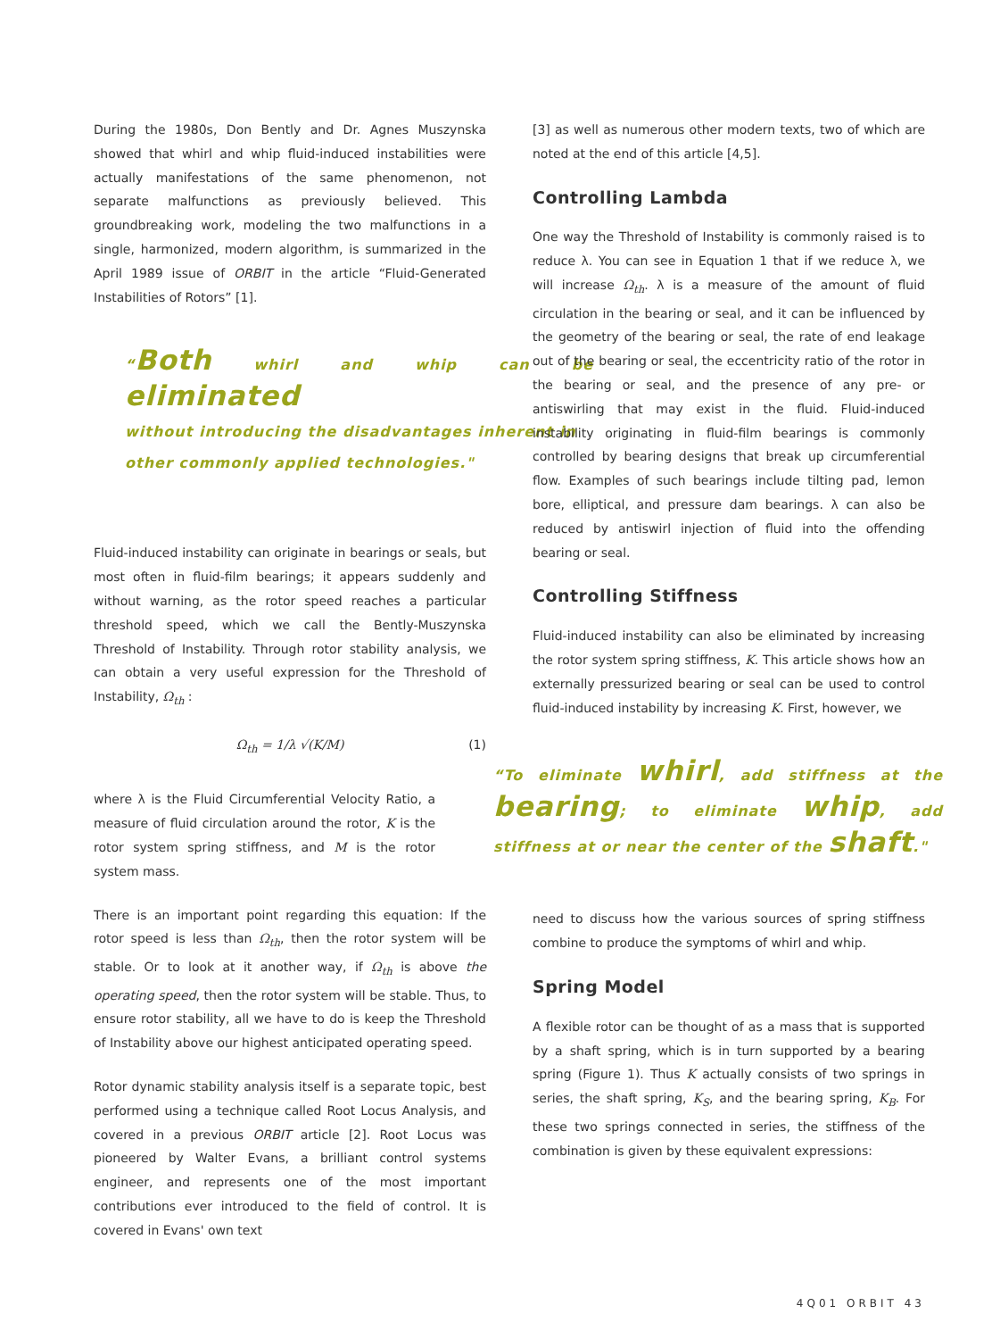During the 1980s, Don Bently and Dr. Agnes Muszynska showed that whirl and whip fluid-induced instabilities were actually manifestations of the same phenomenon, not separate malfunctions as previously believed. This groundbreaking work, modeling the two malfunctions in a single, harmonized, modern algorithm, is summarized in the April 1989 issue of ORBIT in the article “Fluid-Generated Instabilities of Rotors” [1].
“Both whirl and whip can be eliminated
without introducing the disadvantages inherent in
other commonly applied technologies."
Fluid-induced instability can originate in bearings or seals, but most often in fluid-film bearings; it appears suddenly and without warning, as the rotor speed reaches a particular threshold speed, which we call the Bently-Muszynska Threshold of Instability. Through rotor stability analysis, we can obtain a very useful expression for the Threshold of Instability, Ω<sub>th</sub> :
Ω<sub>th</sub> = 1/λ √(K/M) (1)
where λ is the Fluid Circumferential Velocity Ratio, a measure of fluid circulation around the rotor, K is the rotor system spring stiffness, and M is the rotor system mass.
There is an important point regarding this equation: If the rotor speed is less than Ω<sub>th</sub>, then the rotor system will be stable. Or to look at it another way, if Ω<sub>th</sub> is above the operating speed, then the rotor system will be stable. Thus, to ensure rotor stability, all we have to do is keep the Threshold of Instability above our highest anticipated operating speed.
Rotor dynamic stability analysis itself is a separate topic, best performed using a technique called Root Locus Analysis, and covered in a previous ORBIT article [2]. Root Locus was pioneered by Walter Evans, a brilliant control systems engineer, and represents one of the most important contributions ever introduced to the field of control. It is covered in Evans' own text
[3] as well as numerous other modern texts, two of which are noted at the end of this article [4,5].
Controlling Lambda
One way the Threshold of Instability is commonly raised is to reduce λ. You can see in Equation 1 that if we reduce λ, we will increase Ω<sub>th</sub>. λ is a measure of the amount of fluid circulation in the bearing or seal, and it can be influenced by the geometry of the bearing or seal, the rate of end leakage out of the bearing or seal, the eccentricity ratio of the rotor in the bearing or seal, and the presence of any pre- or antiswirling that may exist in the fluid. Fluid-induced instability originating in fluid-film bearings is commonly controlled by bearing designs that break up circumferential flow. Examples of such bearings include tilting pad, lemon bore, elliptical, and pressure dam bearings. λ can also be reduced by antiswirl injection of fluid into the offending bearing or seal.
Controlling Stiffness
Fluid-induced instability can also be eliminated by increasing the rotor system spring stiffness, K. This article shows how an externally pressurized bearing or seal can be used to control fluid-induced instability by increasing K. First, however, we
“To eliminate whirl, add stiffness at the bearing; to eliminate whip, add stiffness at or near the center of the shaft."
need to discuss how the various sources of spring stiffness combine to produce the symptoms of whirl and whip.
Spring Model
A flexible rotor can be thought of as a mass that is supported by a shaft spring, which is in turn supported by a bearing spring (Figure 1). Thus K actually consists of two springs in series, the shaft spring, K<sub>S</sub>, and the bearing spring, K<sub>B</sub>. For these two springs connected in series, the stiffness of the combination is given by these equivalent expressions:
4Q01 ORBIT 43